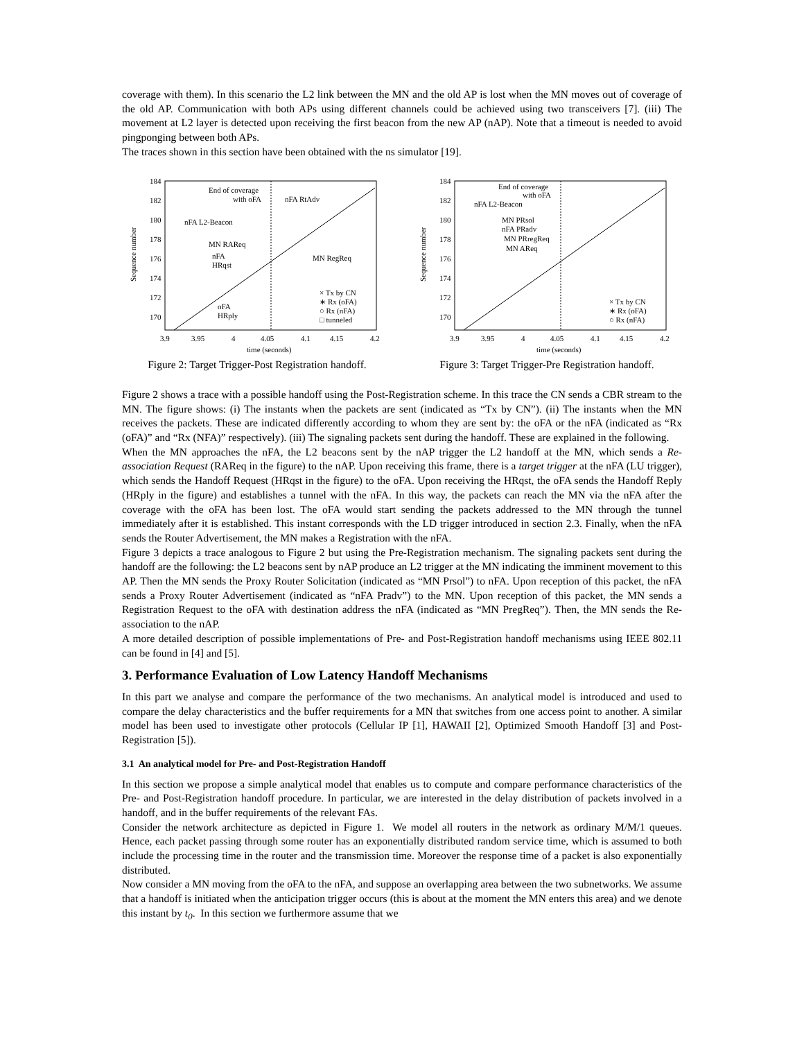coverage with them). In this scenario the L2 link between the MN and the old AP is lost when the MN moves out of coverage of the old AP. Communication with both APs using different channels could be achieved using two transceivers [7]. (iii) The movement at L2 layer is detected upon receiving the first beacon from the new AP (nAP). Note that a timeout is needed to avoid pingponging between both APs.
The traces shown in this section have been obtained with the ns simulator [19].
184
182
180
178
176
174
172
170
3.9
3.95
4
4.05
4.1
4.15
4.2
time (seconds)
Sequence number
End of coverage
with oFA
nFA RtAdv
nFA L2-Beacon
MN RAReq
nFA
HRqst
MN RegReq
oFA
HRply
× Tx by CN
∗ Rx (oFA)
○ Rx (nFA)
□ tunneled
Figure 2: Target Trigger-Post Registration handoff.
184
182
180
178
176
174
172
170
3.9
3.95
4
4.05
4.1
4.15
4.2
time (seconds)
Sequence number
End of coverage
with oFA
nFA L2-Beacon
MN PRsol
nFA PRadv
MN PRregReq
MN AReq
× Tx by CN
∗ Rx (oFA)
○ Rx (nFA)
Figure 3: Target Trigger-Pre Registration handoff.
Figure 2 shows a trace with a possible handoff using the Post-Registration scheme. In this trace the CN sends a CBR stream to the MN. The figure shows: (i) The instants when the packets are sent (indicated as “Tx by CN”). (ii) The instants when the MN receives the packets. These are indicated differently according to whom they are sent by: the oFA or the nFA (indicated as “Rx (oFA)” and “Rx (NFA)” respectively). (iii) The signaling packets sent during the handoff. These are explained in the following.
When the MN approaches the nFA, the L2 beacons sent by the nAP trigger the L2 handoff at the MN, which sends a Re-association Request (RAReq in the figure) to the nAP. Upon receiving this frame, there is a target trigger at the nFA (LU trigger), which sends the Handoff Request (HRqst in the figure) to the oFA. Upon receiving the HRqst, the oFA sends the Handoff Reply (HRply in the figure) and establishes a tunnel with the nFA. In this way, the packets can reach the MN via the nFA after the coverage with the oFA has been lost. The oFA would start sending the packets addressed to the MN through the tunnel immediately after it is established. This instant corresponds with the LD trigger introduced in section 2.3. Finally, when the nFA sends the Router Advertisement, the MN makes a Registration with the nFA.
Figure 3 depicts a trace analogous to Figure 2 but using the Pre-Registration mechanism. The signaling packets sent during the handoff are the following: the L2 beacons sent by nAP produce an L2 trigger at the MN indicating the imminent movement to this AP. Then the MN sends the Proxy Router Solicitation (indicated as “MN Prsol”) to nFA. Upon reception of this packet, the nFA sends a Proxy Router Advertisement (indicated as “nFA Pradv”) to the MN. Upon reception of this packet, the MN sends a Registration Request to the oFA with destination address the nFA (indicated as “MN PregReq”). Then, the MN sends the Re-association to the nAP.
A more detailed description of possible implementations of Pre- and Post-Registration handoff mechanisms using IEEE 802.11 can be found in [4] and [5].
3. Performance Evaluation of Low Latency Handoff Mechanisms
In this part we analyse and compare the performance of the two mechanisms. An analytical model is introduced and used to compare the delay characteristics and the buffer requirements for a MN that switches from one access point to another. A similar model has been used to investigate other protocols (Cellular IP [1], HAWAII [2], Optimized Smooth Handoff [3] and Post-Registration [5]).
3.1 An analytical model for Pre- and Post-Registration Handoff
In this section we propose a simple analytical model that enables us to compute and compare performance characteristics of the Pre- and Post-Registration handoff procedure. In particular, we are interested in the delay distribution of packets involved in a handoff, and in the buffer requirements of the relevant FAs.
Consider the network architecture as depicted in Figure 1. We model all routers in the network as ordinary M/M/1 queues. Hence, each packet passing through some router has an exponentially distributed random service time, which is assumed to both include the processing time in the router and the transmission time. Moreover the response time of a packet is also exponentially distributed.
Now consider a MN moving from the oFA to the nFA, and suppose an overlapping area between the two subnetworks. We assume that a handoff is initiated when the anticipation trigger occurs (this is about at the moment the MN enters this area) and we denote this instant by t<sub>0</sub>. In this section we furthermore assume that we